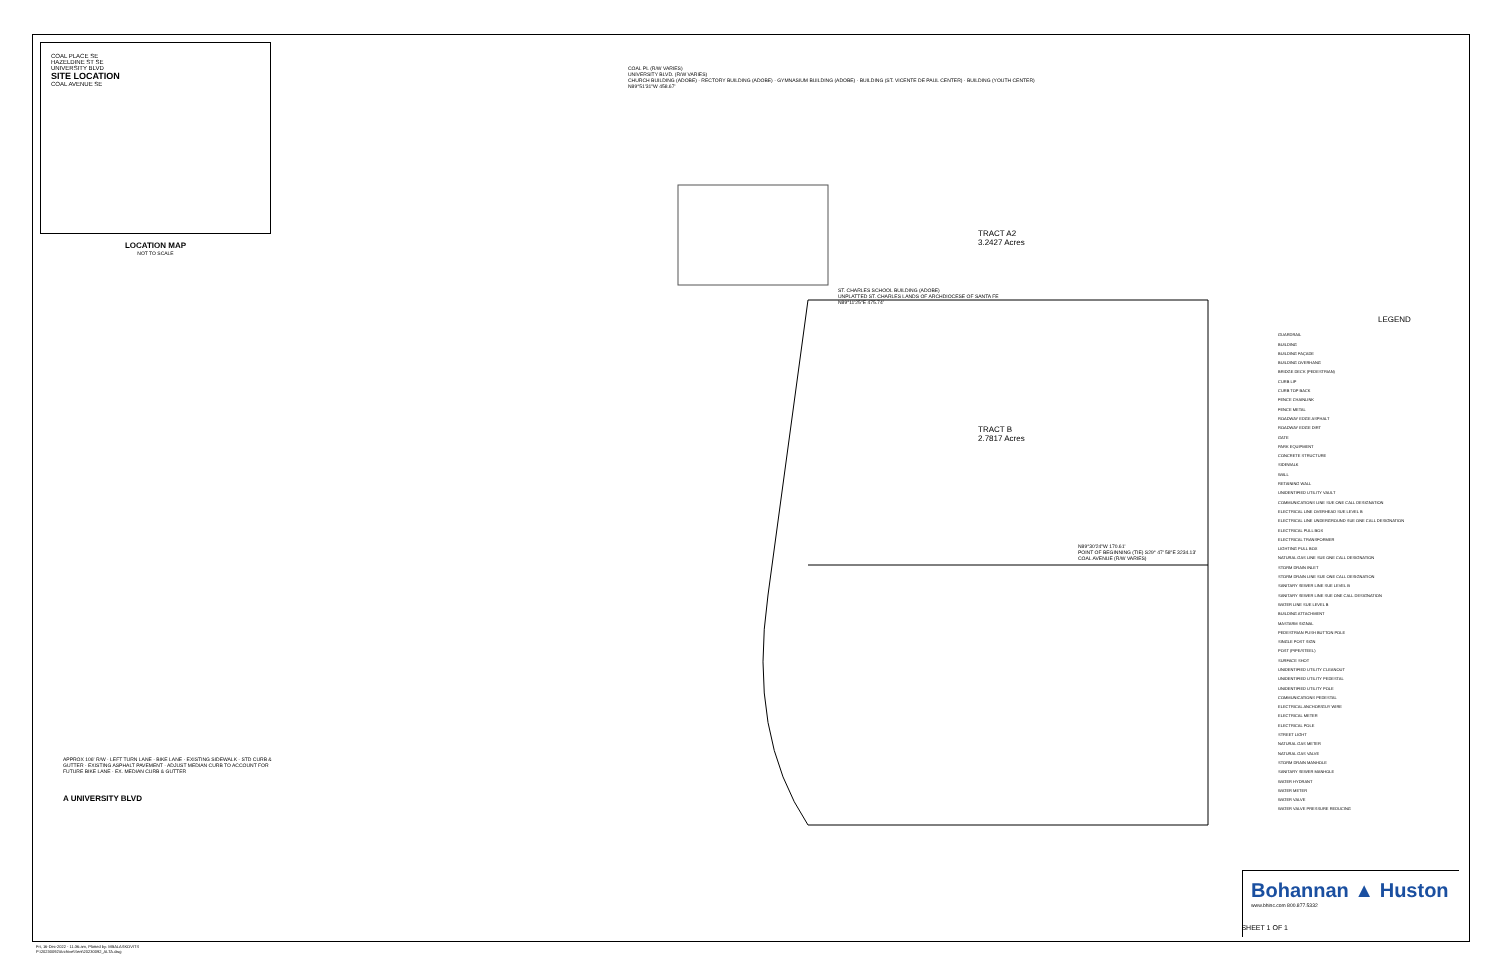COAL PLACE SE
HAZELDINE ST SE
UNIVERSITY BLVD
SITE LOCATION
COAL AVENUE SE
LOCATION MAP
NOT TO SCALE
APPROX 106' R/W · LEFT TURN LANE · BIKE LANE · EXISTING SIDEWALK · STD CURB & GUTTER · EXISTING ASPHALT PAVEMENT · ADJUST MEDIAN CURB TO ACCOUNT FOR FUTURE BIKE LANE · EX. MEDIAN CURB & GUTTER
A UNIVERSITY BLVD
COAL PL (R/W VARIES)
UNIVERSITY BLVD. (R/W VARIES)
CHURCH BUILDING (ADOBE) · RECTORY BUILDING (ADOBE) · GYMNASIUM BUILDING (ADOBE) · BUILDING (ST. VICENTE DE PAUL CENTER) · BUILDING (YOUTH CENTER)
N89°51'31"W 458.67'
TRACT A2
3.2427 Acres
ST. CHARLES SCHOOL BUILDING (ADOBE)
UNPLATTED ST. CHARLES LANDS OF ARCHDIOCESE OF SANTA FE
N89°11'25"E 475.74'
TRACT B
2.7817 Acres
N89°30'24"W 170.61'
POINT OF BEGINNING (TIE) S29° 47' 58"E 3234.13'
COAL AVENUE (R/W VARIES)
SHEET 1 OF 1
LEGEND
GUARDRAIL
BUILDING
BUILDING FAÇADE
BUILDING OVERHANG
BRIDGE DECK (PEDESTRIAN)
CURB LIP
CURB TOP BACK
FENCE CHAINLINK
FENCE METAL
ROADWAY EDGE ASPHALT
ROADWAY EDGE DIRT
GATE
PARK EQUIPMENT
CONCRETE STRUCTURE
SIDEWALK
WALL
RETAINING WALL
UNIDENTIFIED UTILITY VAULT
COMMUNICATIONS LINE SUE ONE CALL DESIGNATION
ELECTRICAL LINE OVERHEAD SUE LEVEL B
ELECTRICAL LINE UNDERGROUND SUE ONE CALL DESIGNATION
ELECTRICAL PULL BOX
ELECTRICAL TRANSFORMER
LIGHTING PULL BOX
NATURAL GAS LINE SUE ONE CALL DESIGNATION
STORM DRAIN INLET
STORM DRAIN LINE SUE ONE CALL DESIGNATION
SANITARY SEWER LINE SUE LEVEL B
SANITARY SEWER LINE SUE ONE CALL DESIGNATION
WATER LINE SUE LEVEL B
BUILDING ATTACHMENT
MASTARM SIGNAL
PEDESTRIAN PUSH BUTTON POLE
SINGLE POST SIGN
POST (PIPE/STEEL)
SURFACE SHOT
UNIDENTIFIED UTILITY CLEANOUT
UNIDENTIFIED UTILITY PEDESTAL
UNIDENTIFIED UTILITY POLE
COMMUNICATIONS PEDESTAL
ELECTRICAL ANCHOR/GUY WIRE
ELECTRICAL METER
ELECTRICAL POLE
STREET LIGHT
NATURAL GAS METER
NATURAL GAS VALVE
STORM DRAIN MANHOLE
SANITARY SEWER MANHOLE
WATER HYDRANT
WATER METER
WATER VALVE
WATER VALVE PRESSURE REDUCING
Bohannan ▲ Huston
www.bhinc.com 800.877.5332
Fri, 16-Dec-2022 - 11:36:am, Plotted by: MBALASKOVITS
P:\20230092\Archive\Sent\20230092_ALTA.dwg